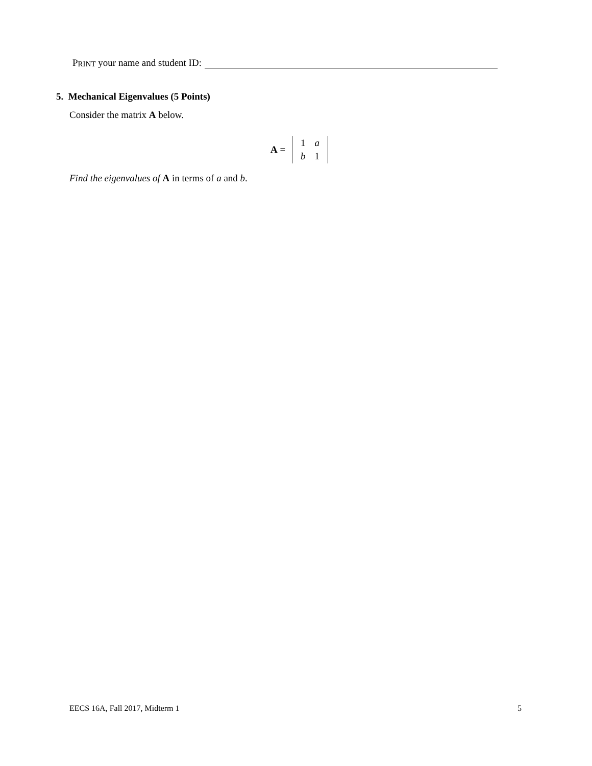P RINT your name and student ID:
5. Mechanical Eigenvalues (5 Points)
Consider the matrix A below.
A =
| 1 | a |
| b | 1 |
Find the eigenvalues of A in terms of a and b.
EECS 16A, Fall 2017, Midterm 1 5